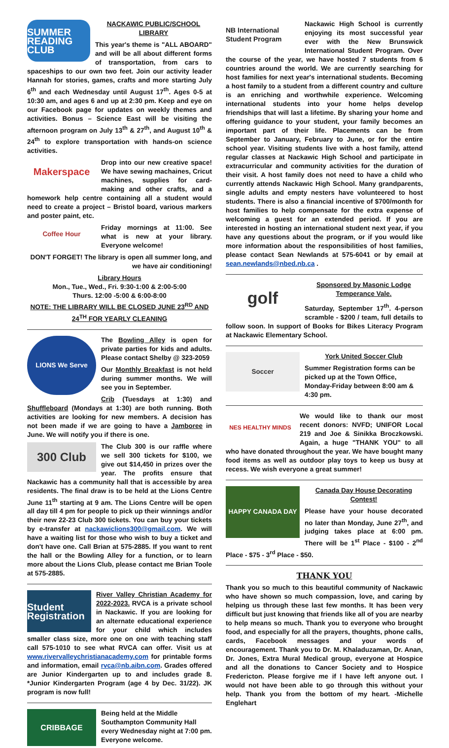SUMMER READING CLUB
NACKAWIC PUBLIC/SCHOOL LIBRARY
This year's theme is "ALL ABOARD" and will be all about different forms of transportation, from cars to spaceships to our own two feet. Join our activity leader Hannah for stories, games, crafts and more starting July 6<sup>th</sup> and each Wednesday until August 17<sup>th</sup>. Ages 0-5 at 10:30 am, and ages 6 and up at 2:30 pm. Keep and eye on our Facebook page for updates on weekly themes and activities. Bonus – Science East will be visiting the afternoon program on July 13<sup>th</sup> & 27<sup>th</sup>, and August 10<sup>th</sup> & 24<sup>th</sup> to explore transportation with hands-on science activities.
Makerspace
Drop into our new creative space! We have sewing machaines, Cricut machines, supplies for card-making and other crafts, and a homework help centre containing all a student would need to create a project – Bristol board, various markers and poster paint, etc.
Coffee Hour
Friday mornings at 11:00. See what is new at your library. Everyone welcome!
DON'T FORGET! The library is open all summer long, and we have air conditioning!
Library Hours
Mon., Tue., Wed., Fri. 9:30-1:00 & 2:00-5:00
Thurs. 12:00 -5:00 & 6:00-8:00
NOTE: THE LIBRARY WILL BE CLOSED JUNE 23<sup>RD</sup> AND 24<sup>TH</sup> FOR YEARLY CLEANING
LIONS We Serve
The Bowling Alley is open for private parties for kids and adults. Please contact Shelby @ 323-2059
Our Monthly Breakfast is not held during summer months. We will see you in September.
Crib (Tuesdays at 1:30) and Shuffleboard (Mondays at 1:30) are both running. Both activities are looking for new members. A decision has not been made if we are going to have a Jamboree in June. We will notify you if there is one.
300 Club
The Club 300 is our raffle where we sell 300 tickets for $100, we give out $14,450 in prizes over the year. The profits ensure that Nackawic has a community hall that is accessible by area residents. The final draw is to be held at the Lions Centre June 11<sup>th</sup> starting at 9 am. The Lions Centre will be open all day till 4 pm for people to pick up their winnings and/or their new 22-23 Club 300 tickets. You can buy your tickets by e-transfer at nackawiclions300@gmail.com. We will have a waiting list for those who wish to buy a ticket and don't have one. Call Brian at 575-2885. If you want to rent the hall or the Bowling Alley for a function, or to learn more about the Lions Club, please contact me Brian Toole at 575-2885.
Student Registration
River Valley Christian Academy for 2022-2023. RVCA is a private school in Nackawic. If you are looking for an alternate educational experience for your child which includes smaller class size, more one on one with teaching staff call 575-1010 to see what RVCA can offer. Visit us at www.rivervalleychristianacademy.com for printable forms and information, email rvca@nb.aibn.com. Grades offered are Junior Kindergarten up to and includes grade 8. *Junior Kindergarten Program (age 4 by Dec. 31/22). JK program is now full!
CRIBBAGE
Being held at the Middle Southampton Community Hall every Wednesday night at 7:00 pm. Everyone welcome.
NB International Student Program
Nackawic High School is currently enjoying its most successful year ever with the New Brunswick International Student Program. Over the course of the year, we have hosted 7 students from 6 countries around the world. We are currently searching for host families for next year's international students. Becoming a host family to a student from a different country and culture is an enriching and worthwhile experience. Welcoming international students into your home helps develop friendships that will last a lifetime. By sharing your home and offering guidance to your student, your family becomes an important part of their life. Placements can be from September to January, February to June, or for the entire school year. Visiting students live with a host family, attend regular classes at Nackawic High School and participate in extracurricular and community activities for the duration of their visit. A host family does not need to have a child who currently attends Nackawic High School. Many grandparents, single adults and empty nesters have volunteered to host students. There is also a financial incentive of $700/month for host families to help compensate for the extra expense of welcoming a guest for an extended period. If you are interested in hosting an international student next year, if you have any questions about the program, or if you would like more information about the responsibilities of host families, please contact Sean Newlands at 575-6041 or by email at sean.newlands@nbed.nb.ca .
golf
Sponsored by Masonic Lodge Temperance Vale.
Saturday, September 17<sup>th</sup>. 4-person scramble - $200 / team, full details to follow soon. In support of Books for Bikes Literacy Program at Nackawic Elementary School.
Soccer
York United Soccer Club
Summer Registration forms can be picked up at the Town Office, Monday-Friday between 8:00 am & 4:30 pm.
NES HEALTHY MINDS
We would like to thank our most recent donors: NVFD; UNIFOR Local 219 and Joe & Sinikka Broczkowski. Again, a huge "THANK YOU" to all who have donated throughout the year. We have bought many food items as well as outdoor play toys to keep us busy at recess. We wish everyone a great summer!
HAPPY CANADA DAY
Canada Day House Decorating Contest!
Please have your house decorated no later than Monday, June 27<sup>th</sup>, and judging takes place at 6:00 pm. There will be 1<sup>st</sup> Place - $100 - 2<sup>nd</sup> Place - $75 - 3<sup>rd</sup> Place - $50.
THANK YOU
Thank you so much to this beautiful community of Nackawic who have shown so much compassion, love, and caring by helping us through these last few months. It has been very difficult but just knowing that friends like all of you are nearby to help means so much. Thank you to everyone who brought food, and especially for all the prayers, thoughts, phone calls, cards, Facebook messages and your words of encouragement. Thank you to Dr. M. Khaladuzaman, Dr. Anan, Dr. Jones, Extra Mural Medical group, everyone at Hospice and all the donations to Cancer Society and to Hospice Fredericton. Please forgive me if I have left anyone out. I would not have been able to go through this without your help. Thank you from the bottom of my heart. -Michelle Englehart